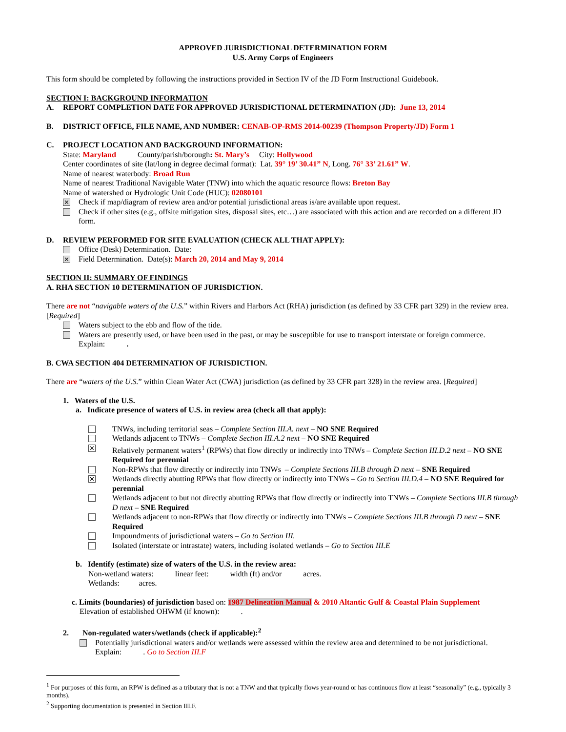APPROVED JURISDICTIONAL DETERMINATION FORM
U.S. Army Corps of Engineers
This form should be completed by following the instructions provided in Section IV of the JD Form Instructional Guidebook.
SECTION I: BACKGROUND INFORMATION
A. REPORT COMPLETION DATE FOR APPROVED JURISDICTIONAL DETERMINATION (JD): June 13, 2014
B. DISTRICT OFFICE, FILE NAME, AND NUMBER: CENAB-OP-RMS 2014-00239 (Thompson Property/JD) Form 1
C. PROJECT LOCATION AND BACKGROUND INFORMATION:
State: Maryland County/parish/borough: St. Mary’s City: Hollywood
Center coordinates of site (lat/long in degree decimal format): Lat. 39° 19’ 30.41” N, Long. 76° 33’ 21.61” W.
Name of nearest waterbody: Broad Run
Name of nearest Traditional Navigable Water (TNW) into which the aquatic resource flows: Breton Bay
Name of watershed or Hydrologic Unit Code (HUC): 02080101
✕ Check if map/diagram of review area and/or potential jurisdictional areas is/are available upon request.
Check if other sites (e.g., offsite mitigation sites, disposal sites, etc…) are associated with this action and are recorded on a different JD form.
D. REVIEW PERFORMED FOR SITE EVALUATION (CHECK ALL THAT APPLY):
Office (Desk) Determination. Date:
✕ Field Determination. Date(s): March 20, 2014 and May 9, 2014
SECTION II: SUMMARY OF FINDINGS
A. RHA SECTION 10 DETERMINATION OF JURISDICTION.
There are not “navigable waters of the U.S.” within Rivers and Harbors Act (RHA) jurisdiction (as defined by 33 CFR part 329) in the review area. [Required]
Waters subject to the ebb and flow of the tide.
Waters are presently used, or have been used in the past, or may be susceptible for use to transport interstate or foreign commerce.
Explain: .
B. CWA SECTION 404 DETERMINATION OF JURISDICTION.
There are “waters of the U.S.” within Clean Water Act (CWA) jurisdiction (as defined by 33 CFR part 328) in the review area. [Required]
1. Waters of the U.S.
a. Indicate presence of waters of U.S. in review area (check all that apply):
TNWs, including territorial seas – Complete Section III.A. next – NO SNE Required
Wetlands adjacent to TNWs – Complete Section III.A.2 next – NO SNE Required
✕ Relatively permanent waters<sup>1</sup> (RPWs) that flow directly or indirectly into TNWs – Complete Section III.D.2 next – NO SNE Required for perennial
Non-RPWs that flow directly or indirectly into TNWs – Complete Sections III.B through D next – SNE Required
✕ Wetlands directly abutting RPWs that flow directly or indirectly into TNWs – Go to Section III.D.4 – NO SNE Required for perennial
Wetlands adjacent to but not directly abutting RPWs that flow directly or indirectly into TNWs – Complete Sections III.B through D next – SNE Required
Wetlands adjacent to non-RPWs that flow directly or indirectly into TNWs – Complete Sections III.B through D next – SNE Required
Impoundments of jurisdictional waters – Go to Section III.
Isolated (interstate or intrastate) waters, including isolated wetlands – Go to Section III.E
b. Identify (estimate) size of waters of the U.S. in the review area:
Non-wetland waters: linear feet: width (ft) and/or acres.
Wetlands: acres.
c. Limits (boundaries) of jurisdiction based on: 1987 Delineation Manual & 2010 Altantic Gulf & Coastal Plain Supplement
Elevation of established OHWM (if known): .
2. Non-regulated waters/wetlands (check if applicable):<sup>2</sup>
Potentially jurisdictional waters and/or wetlands were assessed within the review area and determined to be not jurisdictional.
Explain: . Go to Section III.F
<sup>1</sup> For purposes of this form, an RPW is defined as a tributary that is not a TNW and that typically flows year-round or has continuous flow at least “seasonally” (e.g., typically 3 months).
<sup>2</sup> Supporting documentation is presented in Section III.F.